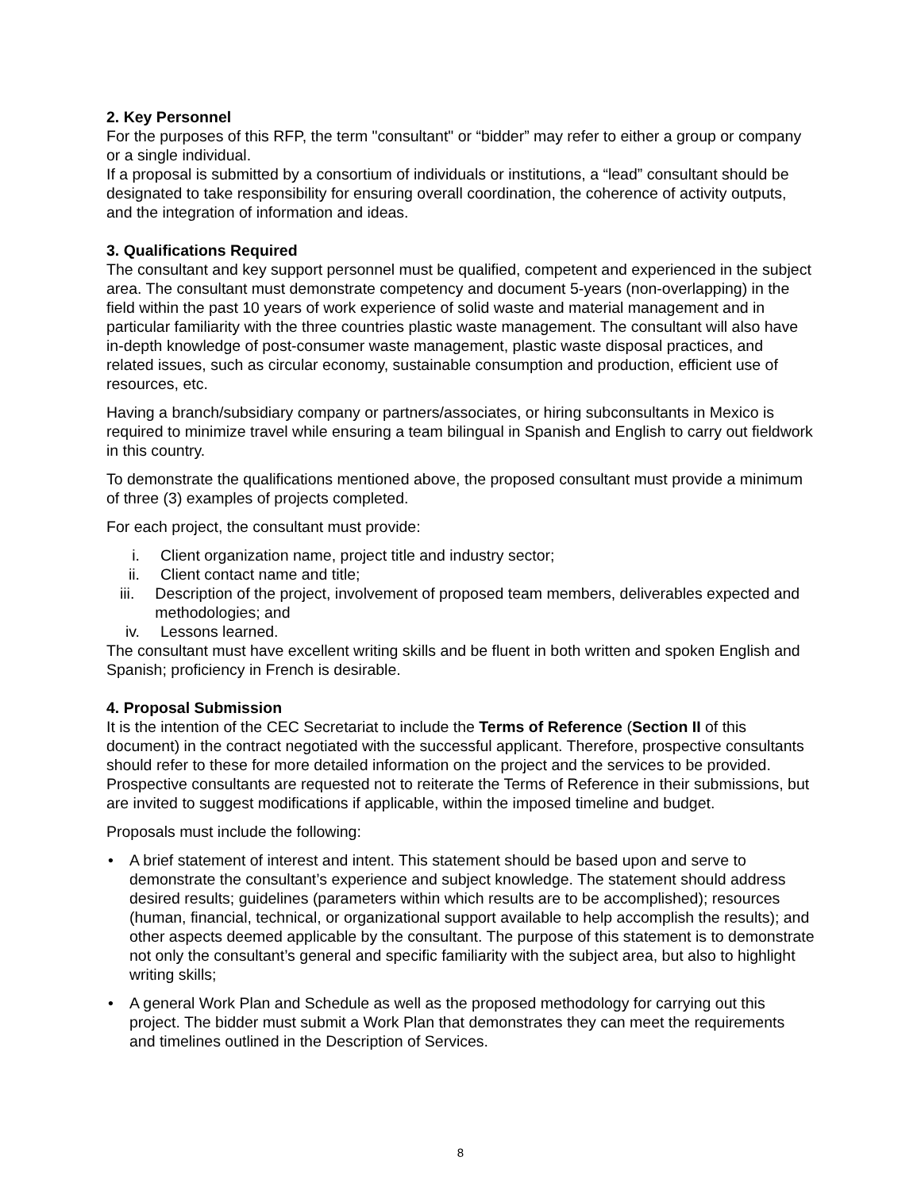2. Key Personnel
For the purposes of this RFP, the term "consultant" or “bidder” may refer to either a group or company or a single individual.
If a proposal is submitted by a consortium of individuals or institutions, a “lead” consultant should be designated to take responsibility for ensuring overall coordination, the coherence of activity outputs, and the integration of information and ideas.
3. Qualifications Required
The consultant and key support personnel must be qualified, competent and experienced in the subject area. The consultant must demonstrate competency and document 5-years (non-overlapping) in the field within the past 10 years of work experience of solid waste and material management and in particular familiarity with the three countries plastic waste management. The consultant will also have in-depth knowledge of post-consumer waste management, plastic waste disposal practices, and related issues, such as circular economy, sustainable consumption and production, efficient use of resources, etc.
Having a branch/subsidiary company or partners/associates, or hiring subconsultants in Mexico is required to minimize travel while ensuring a team bilingual in Spanish and English to carry out fieldwork in this country.
To demonstrate the qualifications mentioned above, the proposed consultant must provide a minimum of three (3) examples of projects completed.
For each project, the consultant must provide:
i. Client organization name, project title and industry sector;
ii. Client contact name and title;
iii.
Description of the project, involvement of proposed team members, deliverables expected and methodologies; and
iv. Lessons learned.
The consultant must have excellent writing skills and be fluent in both written and spoken English and Spanish; proficiency in French is desirable.
4. Proposal Submission
It is the intention of the CEC Secretariat to include the Terms of Reference (Section II of this document) in the contract negotiated with the successful applicant. Therefore, prospective consultants should refer to these for more detailed information on the project and the services to be provided. Prospective consultants are requested not to reiterate the Terms of Reference in their submissions, but are invited to suggest modifications if applicable, within the imposed timeline and budget.
Proposals must include the following:
• A brief statement of interest and intent. This statement should be based upon and serve to demonstrate the consultant’s experience and subject knowledge. The statement should address desired results; guidelines (parameters within which results are to be accomplished); resources (human, financial, technical, or organizational support available to help accomplish the results); and other aspects deemed applicable by the consultant. The purpose of this statement is to demonstrate not only the consultant’s general and specific familiarity with the subject area, but also to highlight writing skills;
• A general Work Plan and Schedule as well as the proposed methodology for carrying out this project. The bidder must submit a Work Plan that demonstrates they can meet the requirements and timelines outlined in the Description of Services.
8